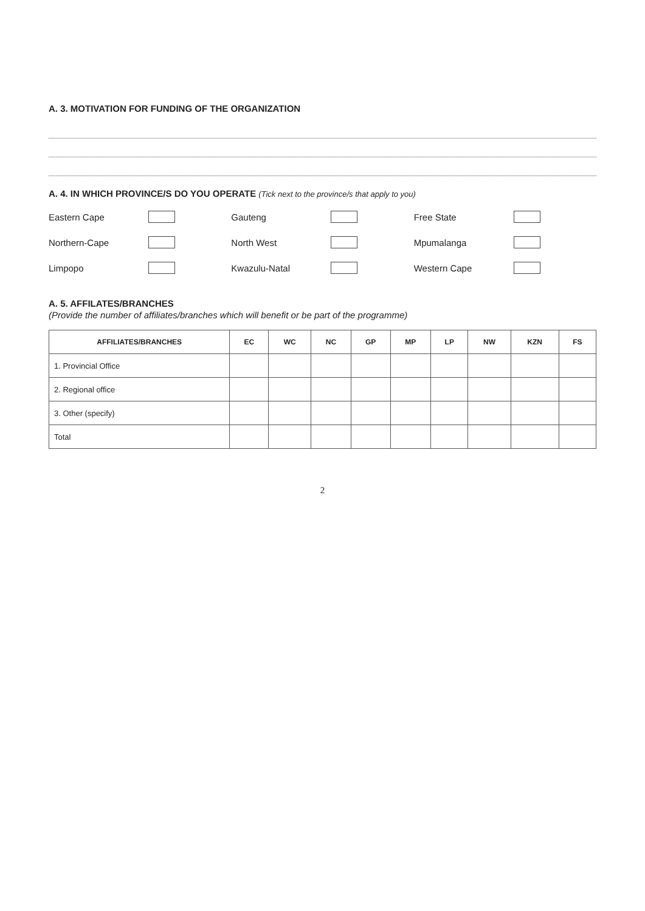A. 3. MOTIVATION FOR FUNDING OF THE ORGANIZATION
A. 4. IN WHICH PROVINCE/S DO YOU OPERATE (Tick next to the province/s that apply to you)
Eastern Cape
Gauteng
Free State
Northern-Cape
North West
Mpumalanga
Limpopo
Kwazulu-Natal
Western Cape
A. 5. AFFILATES/BRANCHES
(Provide the number of affiliates/branches which will benefit or be part of the programme)
| AFFILIATES/BRANCHES | EC | WC | NC | GP | MP | LP | NW | KZN | FS |
| --- | --- | --- | --- | --- | --- | --- | --- | --- | --- |
| 1. Provincial Office | | | | | | | | | |
| 2. Regional office | | | | | | | | | |
| 3. Other (specify) | | | | | | | | | |
| Total | | | | | | | | | |
2